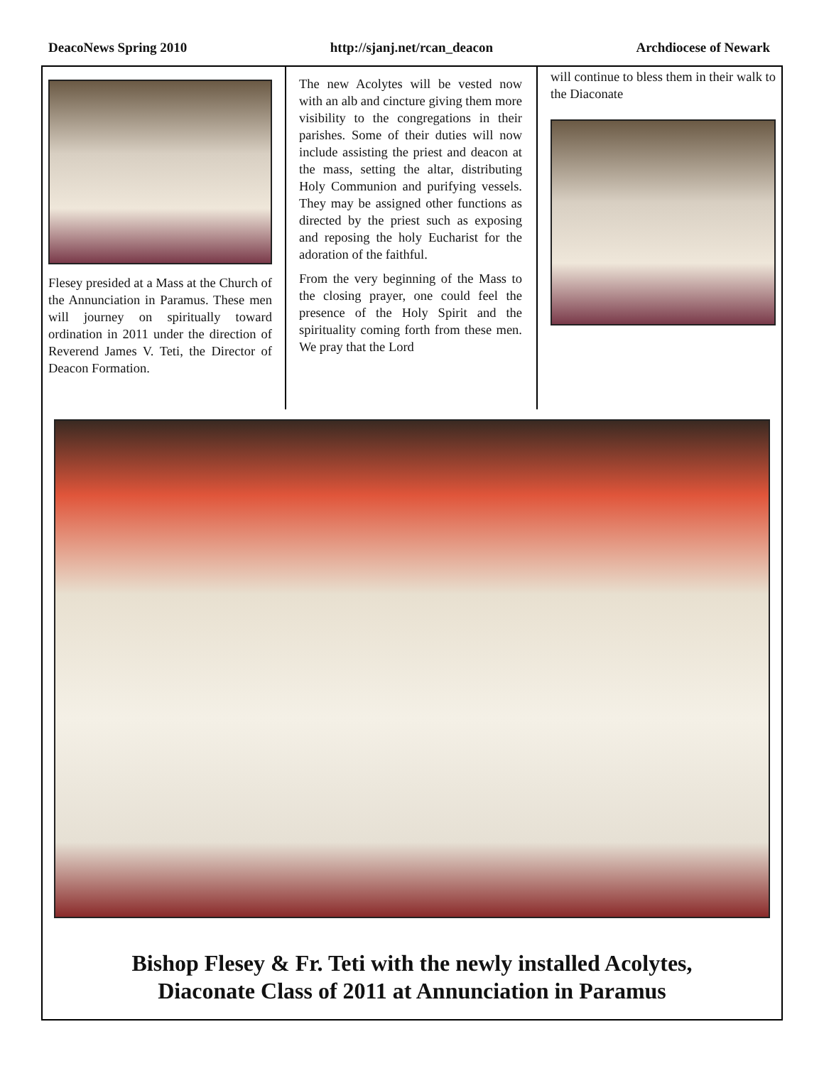DeacoNews Spring 2010 http://sjanj.net/rcan_deacon Archdiocese of Newark
Flesey presided at a Mass at the Church of the Annunciation in Paramus. These men will journey on spiritually toward ordination in 2011 under the direction of Reverend James V. Teti, the Director of Deacon Formation.
The new Acolytes will be vested now with an alb and cincture giving them more visibility to the congregations in their parishes. Some of their duties will now include assisting the priest and deacon at the mass, setting the altar, distributing Holy Communion and purifying vessels. They may be assigned other functions as directed by the priest such as exposing and reposing the holy Eucharist for the adoration of the faithful.
From the very beginning of the Mass to the closing prayer, one could feel the presence of the Holy Spirit and the spirituality coming forth from these men. We pray that the Lord
will continue to bless them in their walk to the Diaconate
Bishop Flesey & Fr. Teti with the newly installed Acolytes,
Diaconate Class of 2011 at Annunciation in Paramus